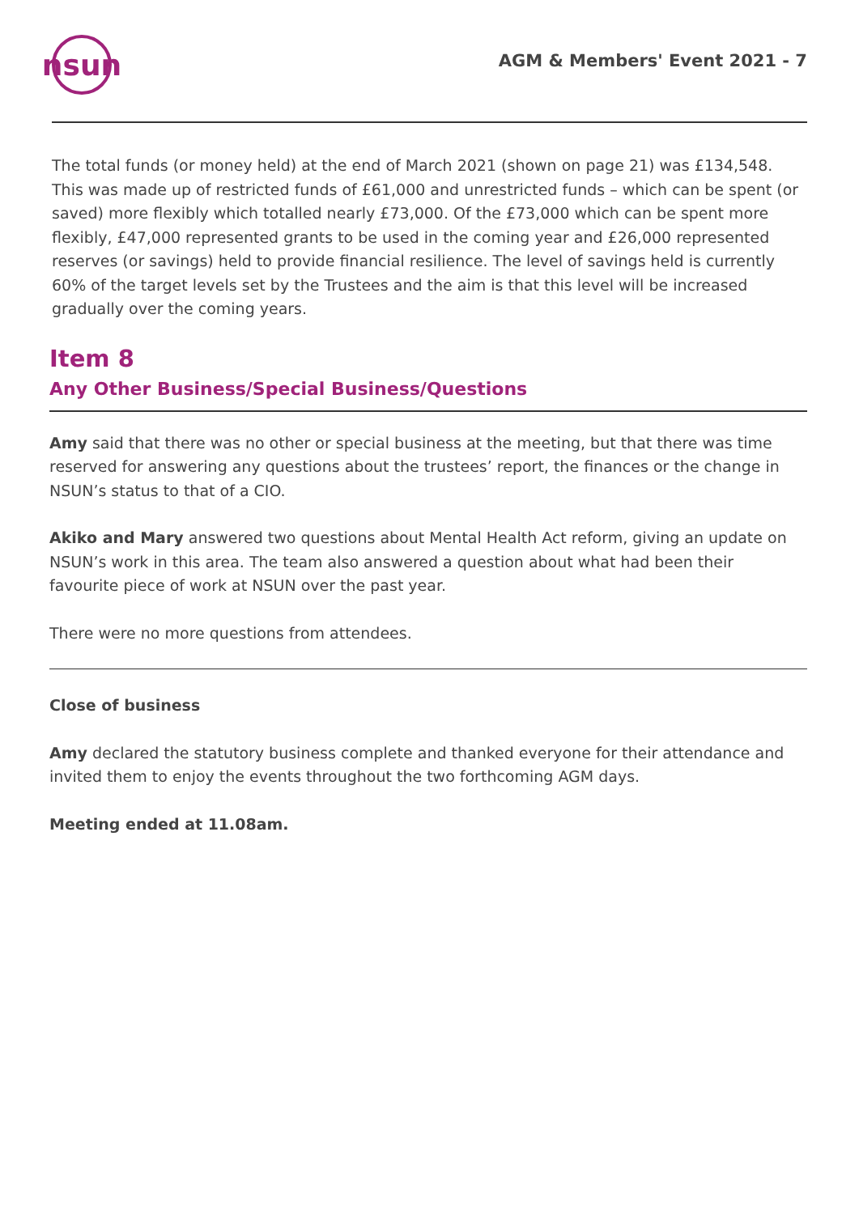nsun
AGM & Members' Event 2021 - 7
The total funds (or money held) at the end of March 2021 (shown on page 21) was £134,548. This was made up of restricted funds of £61,000 and unrestricted funds – which can be spent (or saved) more flexibly which totalled nearly £73,000. Of the £73,000 which can be spent more flexibly, £47,000 represented grants to be used in the coming year and £26,000 represented reserves (or savings) held to provide financial resilience. The level of savings held is currently 60% of the target levels set by the Trustees and the aim is that this level will be increased gradually over the coming years.
Item 8
Any Other Business/Special Business/Questions
Amy said that there was no other or special business at the meeting, but that there was time reserved for answering any questions about the trustees’ report, the finances or the change in NSUN’s status to that of a CIO.
Akiko and Mary answered two questions about Mental Health Act reform, giving an update on NSUN’s work in this area. The team also answered a question about what had been their favourite piece of work at NSUN over the past year.
There were no more questions from attendees.
Close of business
Amy declared the statutory business complete and thanked everyone for their attendance and invited them to enjoy the events throughout the two forthcoming AGM days.
Meeting ended at 11.08am.